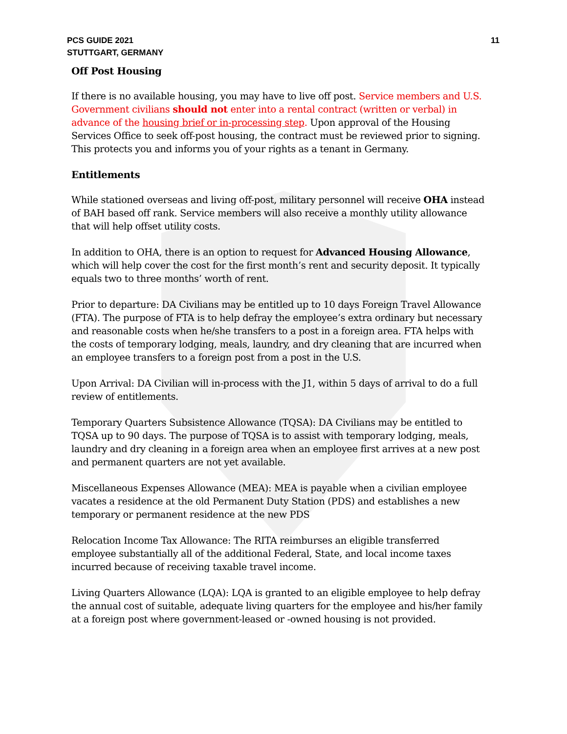PCS GUIDE 2021
STUTTGART, GERMANY
11
Off Post Housing
If there is no available housing, you may have to live off post. Service members and U.S. Government civilians should not enter into a rental contract (written or verbal) in advance of the housing brief or in-processing step. Upon approval of the Housing Services Office to seek off-post housing, the contract must be reviewed prior to signing. This protects you and informs you of your rights as a tenant in Germany.
Entitlements
While stationed overseas and living off-post, military personnel will receive OHA instead of BAH based off rank. Service members will also receive a monthly utility allowance that will help offset utility costs.
In addition to OHA, there is an option to request for Advanced Housing Allowance, which will help cover the cost for the first month’s rent and security deposit. It typically equals two to three months’ worth of rent.
Prior to departure: DA Civilians may be entitled up to 10 days Foreign Travel Allowance (FTA). The purpose of FTA is to help defray the employee’s extra ordinary but necessary and reasonable costs when he/she transfers to a post in a foreign area. FTA helps with the costs of temporary lodging, meals, laundry, and dry cleaning that are incurred when an employee transfers to a foreign post from a post in the U.S.
Upon Arrival: DA Civilian will in-process with the J1, within 5 days of arrival to do a full review of entitlements.
Temporary Quarters Subsistence Allowance (TQSA): DA Civilians may be entitled to TQSA up to 90 days. The purpose of TQSA is to assist with temporary lodging, meals, laundry and dry cleaning in a foreign area when an employee first arrives at a new post and permanent quarters are not yet available.
Miscellaneous Expenses Allowance (MEA): MEA is payable when a civilian employee vacates a residence at the old Permanent Duty Station (PDS) and establishes a new temporary or permanent residence at the new PDS
Relocation Income Tax Allowance: The RITA reimburses an eligible transferred employee substantially all of the additional Federal, State, and local income taxes incurred because of receiving taxable travel income.
Living Quarters Allowance (LQA): LQA is granted to an eligible employee to help defray the annual cost of suitable, adequate living quarters for the employee and his/her family at a foreign post where government-leased or -owned housing is not provided.